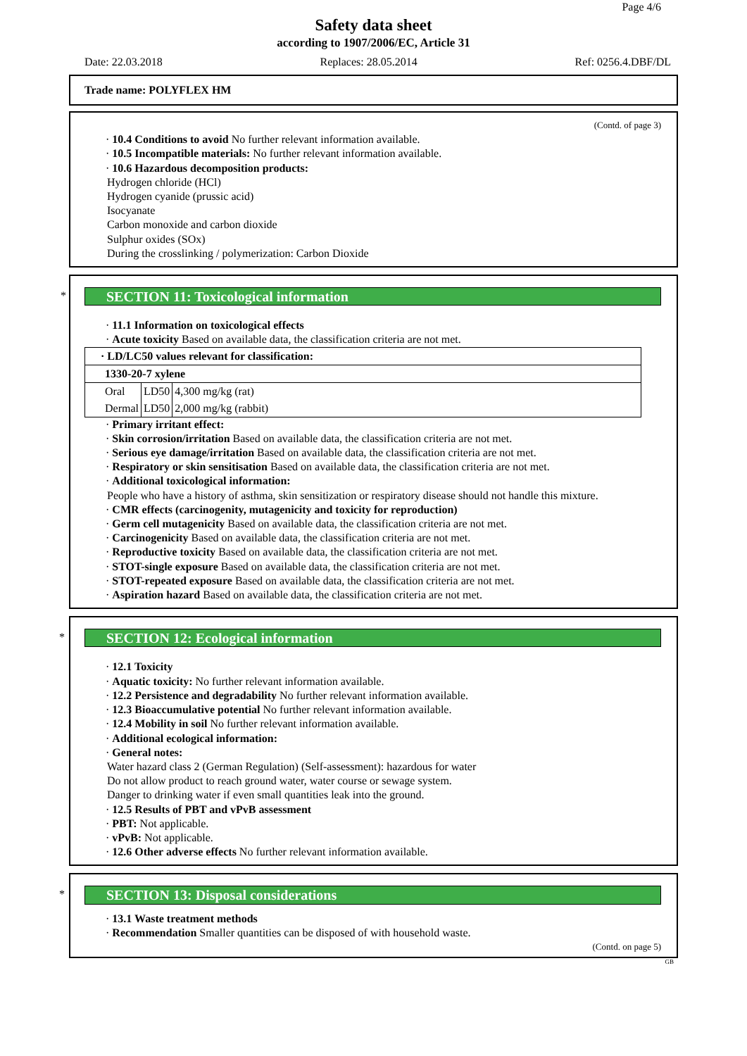Page 4/6
Safety data sheet
according to 1907/2006/EC, Article 31
Date: 22.03.2018 Replaces: 28.05.2014 Ref: 0256.4.DBF/DL
Trade name: POLYFLEX HM
(Contd. of page 3)
· 10.4 Conditions to avoid No further relevant information available.
· 10.5 Incompatible materials: No further relevant information available.
· 10.6 Hazardous decomposition products:
Hydrogen chloride (HCl)
Hydrogen cyanide (prussic acid)
Isocyanate
Carbon monoxide and carbon dioxide
Sulphur oxides (SOx)
During the crosslinking / polymerization: Carbon Dioxide
*
SECTION 11: Toxicological information
· 11.1 Information on toxicological effects
· Acute toxicity Based on available data, the classification criteria are not met.
| · LD/LC50 values relevant for classification: | | |
| 1330-20-7 xylene | | |
| Oral | LD50 | 4,300 mg/kg (rat) |
| Dermal | LD50 | 2,000 mg/kg (rabbit) |
· Primary irritant effect:
· Skin corrosion/irritation Based on available data, the classification criteria are not met.
· Serious eye damage/irritation Based on available data, the classification criteria are not met.
· Respiratory or skin sensitisation Based on available data, the classification criteria are not met.
· Additional toxicological information:
People who have a history of asthma, skin sensitization or respiratory disease should not handle this mixture.
· CMR effects (carcinogenity, mutagenicity and toxicity for reproduction)
· Germ cell mutagenicity Based on available data, the classification criteria are not met.
· Carcinogenicity Based on available data, the classification criteria are not met.
· Reproductive toxicity Based on available data, the classification criteria are not met.
· STOT-single exposure Based on available data, the classification criteria are not met.
· STOT-repeated exposure Based on available data, the classification criteria are not met.
· Aspiration hazard Based on available data, the classification criteria are not met.
*
SECTION 12: Ecological information
· 12.1 Toxicity
· Aquatic toxicity: No further relevant information available.
· 12.2 Persistence and degradability No further relevant information available.
· 12.3 Bioaccumulative potential No further relevant information available.
· 12.4 Mobility in soil No further relevant information available.
· Additional ecological information:
· General notes:
Water hazard class 2 (German Regulation) (Self-assessment): hazardous for water
Do not allow product to reach ground water, water course or sewage system.
Danger to drinking water if even small quantities leak into the ground.
· 12.5 Results of PBT and vPvB assessment
· PBT: Not applicable.
· vPvB: Not applicable.
· 12.6 Other adverse effects No further relevant information available.
*
SECTION 13: Disposal considerations
· 13.1 Waste treatment methods
· Recommendation Smaller quantities can be disposed of with household waste.
(Contd. on page 5)
GB